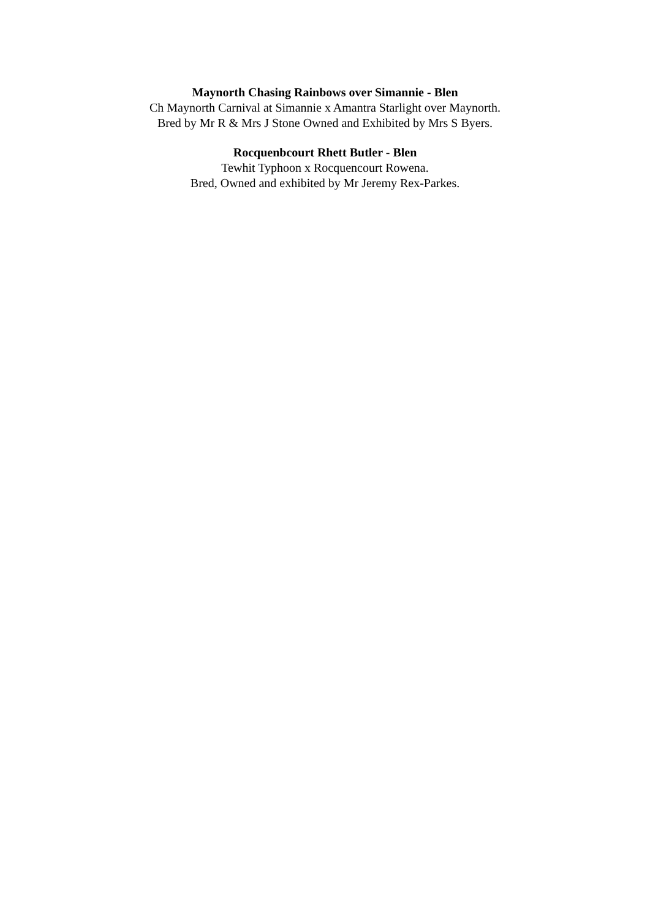Maynorth Chasing Rainbows over Simannie - Blen
Ch Maynorth Carnival at Simannie x Amantra Starlight over Maynorth.
Bred by Mr R & Mrs J Stone Owned and Exhibited by Mrs S Byers.
Rocquenbcourt Rhett Butler - Blen
Tewhit Typhoon x Rocquencourt Rowena.
Bred, Owned and exhibited by Mr Jeremy Rex-Parkes.